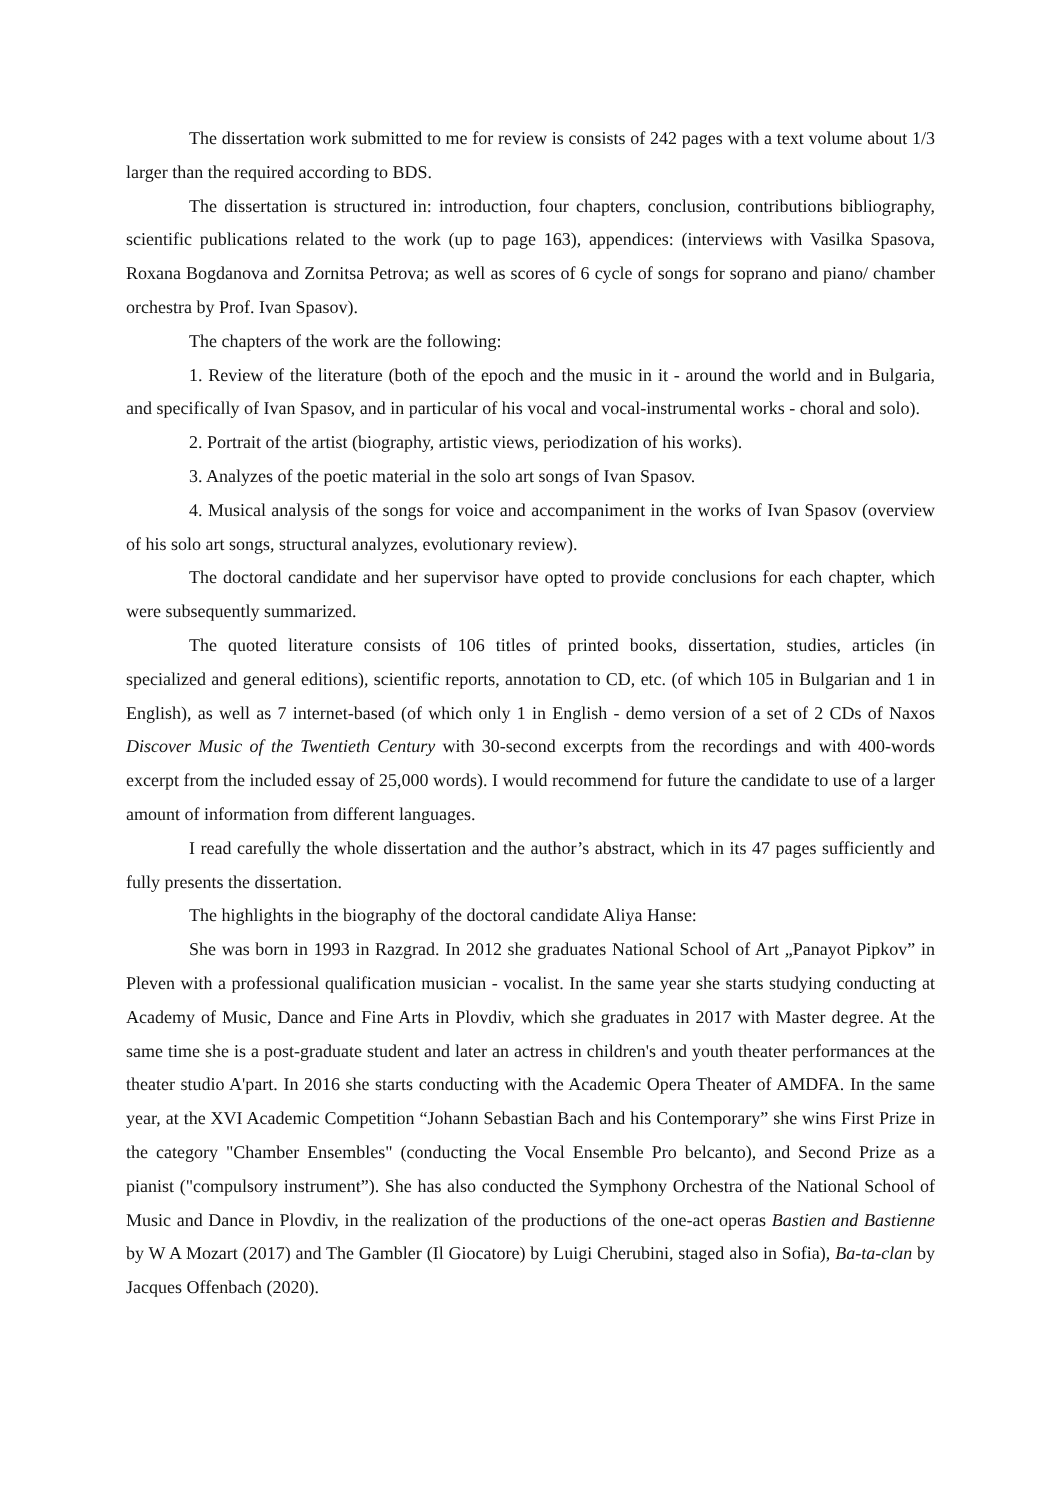The dissertation work submitted to me for review is consists of 242 pages with a text volume about 1/3 larger than the required according to BDS.
The dissertation is structured in: introduction, four chapters, conclusion, contributions bibliography, scientific publications related to the work (up to page 163), appendices: (interviews with Vasilka Spasova, Roxana Bogdanova and Zornitsa Petrova; as well as scores of 6 cycle of songs for soprano and piano/ chamber orchestra by Prof. Ivan Spasov).
The chapters of the work are the following:
1. Review of the literature (both of the epoch and the music in it - around the world and in Bulgaria, and specifically of Ivan Spasov, and in particular of his vocal and vocal-instrumental works - choral and solo).
2. Portrait of the artist (biography, artistic views, periodization of his works).
3. Analyzes of the poetic material in the solo art songs of Ivan Spasov.
4. Musical analysis of the songs for voice and accompaniment in the works of Ivan Spasov (overview of his solo art songs, structural analyzes, evolutionary review).
The doctoral candidate and her supervisor have opted to provide conclusions for each chapter, which were subsequently summarized.
The quoted literature consists of 106 titles of printed books, dissertation, studies, articles (in specialized and general editions), scientific reports, annotation to CD, etc. (of which 105 in Bulgarian and 1 in English), as well as 7 internet-based (of which only 1 in English - demo version of a set of 2 CDs of Naxos Discover Music of the Twentieth Century with 30-second excerpts from the recordings and with 400-words excerpt from the included essay of 25,000 words). I would recommend for future the candidate to use of a larger amount of information from different languages.
I read carefully the whole dissertation and the author’s abstract, which in its 47 pages sufficiently and fully presents the dissertation.
The highlights in the biography of the doctoral candidate Aliya Hanse:
She was born in 1993 in Razgrad. In 2012 she graduates National School of Art „Panayot Pipkov” in Pleven with a professional qualification musician - vocalist. In the same year she starts studying conducting at Academy of Music, Dance and Fine Arts in Plovdiv, which she graduates in 2017 with Master degree. At the same time she is a post-graduate student and later an actress in children's and youth theater performances at the theater studio A'part. In 2016 she starts conducting with the Academic Opera Theater of AMDFA. In the same year, at the XVI Academic Competition “Johann Sebastian Bach and his Contemporary” she wins First Prize in the category "Chamber Ensembles" (conducting the Vocal Ensemble Pro belcanto), and Second Prize as a pianist ("compulsory instrument”). She has also conducted the Symphony Orchestra of the National School of Music and Dance in Plovdiv, in the realization of the productions of the one-act operas Bastien and Bastienne by W A Mozart (2017) and The Gambler (Il Giocatore) by Luigi Cherubini, staged also in Sofia), Ba-ta-clan by Jacques Offenbach (2020).